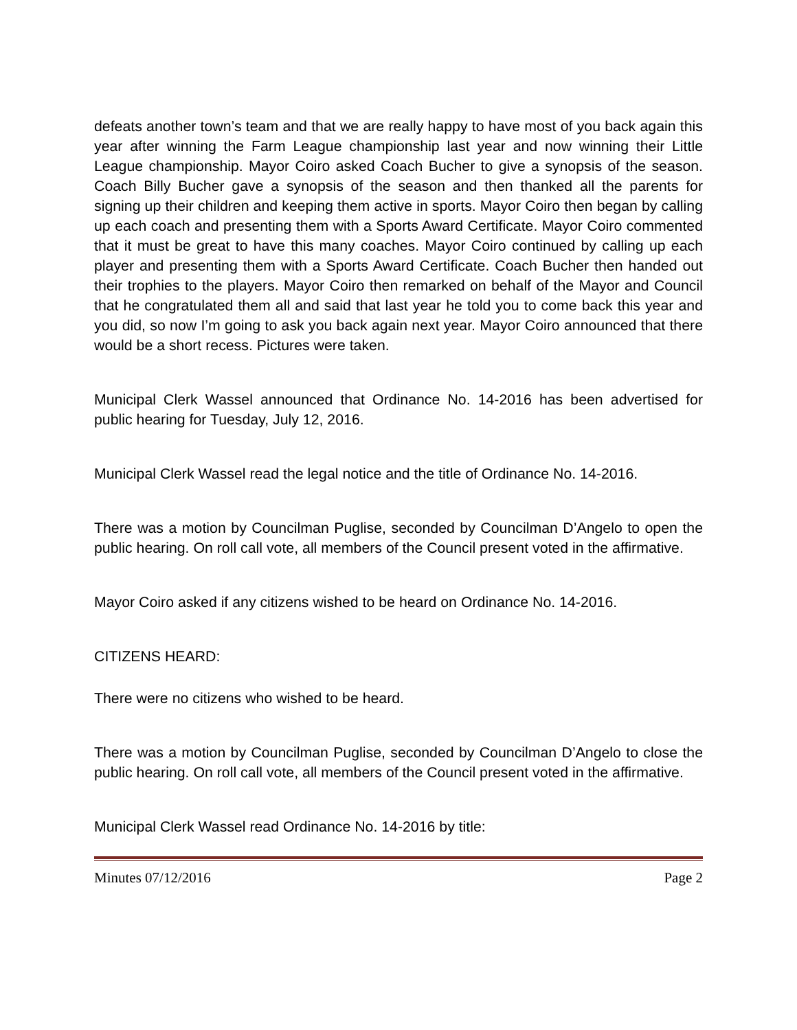defeats another town’s team and that we are really happy to have most of you back again this year after winning the Farm League championship last year and now winning their Little League championship. Mayor Coiro asked Coach Bucher to give a synopsis of the season. Coach Billy Bucher gave a synopsis of the season and then thanked all the parents for signing up their children and keeping them active in sports. Mayor Coiro then began by calling up each coach and presenting them with a Sports Award Certificate. Mayor Coiro commented that it must be great to have this many coaches. Mayor Coiro continued by calling up each player and presenting them with a Sports Award Certificate. Coach Bucher then handed out their trophies to the players. Mayor Coiro then remarked on behalf of the Mayor and Council that he congratulated them all and said that last year he told you to come back this year and you did, so now I’m going to ask you back again next year. Mayor Coiro announced that there would be a short recess. Pictures were taken.
Municipal Clerk Wassel announced that Ordinance No. 14-2016 has been advertised for public hearing for Tuesday, July 12, 2016.
Municipal Clerk Wassel read the legal notice and the title of Ordinance No. 14-2016.
There was a motion by Councilman Puglise, seconded by Councilman D’Angelo to open the public hearing. On roll call vote, all members of the Council present voted in the affirmative.
Mayor Coiro asked if any citizens wished to be heard on Ordinance No. 14-2016.
CITIZENS HEARD:
There were no citizens who wished to be heard.
There was a motion by Councilman Puglise, seconded by Councilman D’Angelo to close the public hearing. On roll call vote, all members of the Council present voted in the affirmative.
Municipal Clerk Wassel read Ordinance No. 14-2016 by title:
Minutes 07/12/2016 Page 2